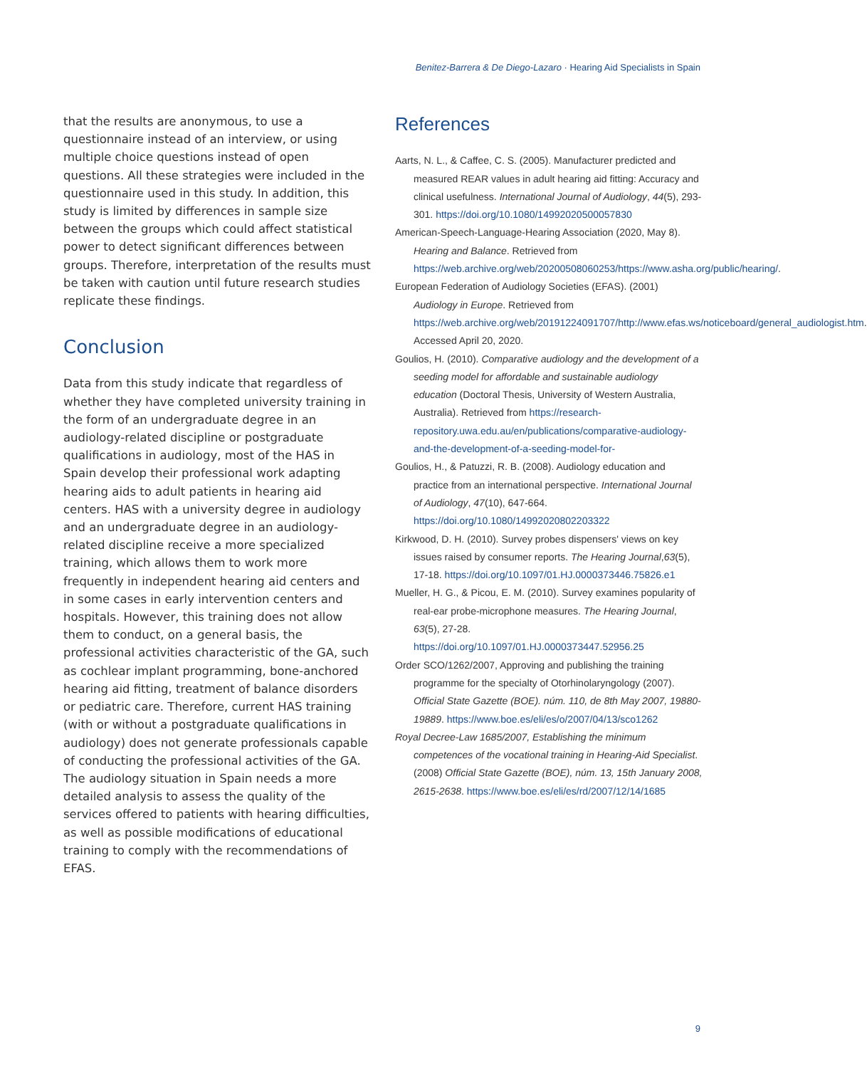Benitez-Barrera & De Diego-Lazaro · Hearing Aid Specialists in Spain
that the results are anonymous, to use a questionnaire instead of an interview, or using multiple choice questions instead of open questions. All these strategies were included in the questionnaire used in this study. In addition, this study is limited by differences in sample size between the groups which could affect statistical power to detect significant differences between groups. Therefore, interpretation of the results must be taken with caution until future research studies replicate these findings.
Conclusion
Data from this study indicate that regardless of whether they have completed university training in the form of an undergraduate degree in an audiology-related discipline or postgraduate qualifications in audiology, most of the HAS in Spain develop their professional work adapting hearing aids to adult patients in hearing aid centers. HAS with a university degree in audiology and an undergraduate degree in an audiology-related discipline receive a more specialized training, which allows them to work more frequently in independent hearing aid centers and in some cases in early intervention centers and hospitals. However, this training does not allow them to conduct, on a general basis, the professional activities characteristic of the GA, such as cochlear implant programming, bone-anchored hearing aid fitting, treatment of balance disorders or pediatric care. Therefore, current HAS training (with or without a postgraduate qualifications in audiology) does not generate professionals capable of conducting the professional activities of the GA. The audiology situation in Spain needs a more detailed analysis to assess the quality of the services offered to patients with hearing difficulties, as well as possible modifications of educational training to comply with the recommendations of EFAS.
References
Aarts, N. L., & Caffee, C. S. (2005). Manufacturer predicted and measured REAR values in adult hearing aid fitting: Accuracy and clinical usefulness. International Journal of Audiology, 44(5), 293-301. https://doi.org/10.1080/14992020500057830
American-Speech-Language-Hearing Association (2020, May 8). Hearing and Balance. Retrieved from https://web.archive.org/web/20200508060253/https://www.asha.org/public/hearing/.
European Federation of Audiology Societies (EFAS). (2001) Audiology in Europe. Retrieved from https://web.archive.org/web/20191224091707/http://www.efas.ws/noticeboard/general_audiologist.htm. Accessed April 20, 2020.
Goulios, H. (2010). Comparative audiology and the development of a seeding model for affordable and sustainable audiology education (Doctoral Thesis, University of Western Australia, Australia). Retrieved from https://research-repository.uwa.edu.au/en/publications/comparative-audiology-and-the-development-of-a-seeding-model-for-
Goulios, H., & Patuzzi, R. B. (2008). Audiology education and practice from an international perspective. International Journal of Audiology, 47(10), 647-664. https://doi.org/10.1080/14992020802203322
Kirkwood, D. H. (2010). Survey probes dispensers' views on key issues raised by consumer reports. The Hearing Journal,63(5), 17-18. https://doi.org/10.1097/01.HJ.0000373446.75826.e1
Mueller, H. G., & Picou, E. M. (2010). Survey examines popularity of real-ear probe-microphone measures. The Hearing Journal, 63(5), 27-28. https://doi.org/10.1097/01.HJ.0000373447.52956.25
Order SCO/1262/2007, Approving and publishing the training programme for the specialty of Otorhinolaryngology (2007). Official State Gazette (BOE). núm. 110, de 8th May 2007, 19880-19889. https://www.boe.es/eli/es/o/2007/04/13/sco1262
Royal Decree-Law 1685/2007, Establishing the minimum competences of the vocational training in Hearing-Aid Specialist. (2008) Official State Gazette (BOE), núm. 13, 15th January 2008, 2615-2638. https://www.boe.es/eli/es/rd/2007/12/14/1685
9